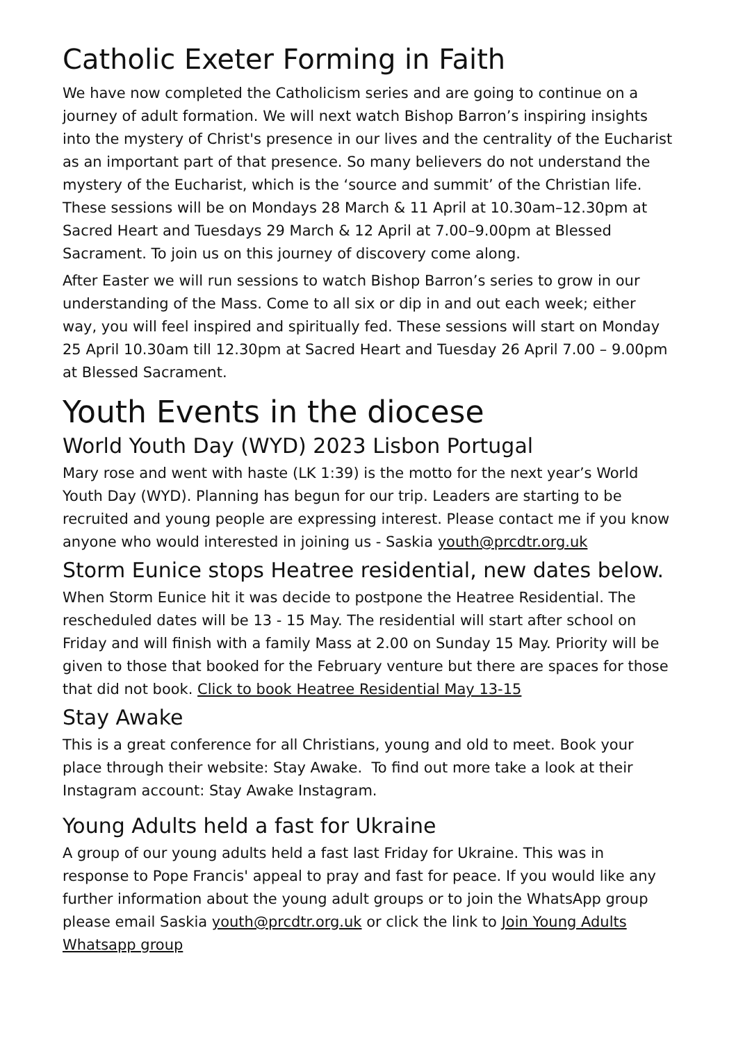Catholic Exeter Forming in Faith
We have now completed the Catholicism series and are going to continue on a journey of adult formation. We will next watch Bishop Barron’s inspiring insights into the mystery of Christ's presence in our lives and the centrality of the Eucharist as an important part of that presence. So many believers do not understand the mystery of the Eucharist, which is the ‘source and summit’ of the Christian life. These sessions will be on Mondays 28 March & 11 April at 10.30am–12.30pm at Sacred Heart and Tuesdays 29 March & 12 April at 7.00–9.00pm at Blessed Sacrament. To join us on this journey of discovery come along.
After Easter we will run sessions to watch Bishop Barron’s series to grow in our understanding of the Mass. Come to all six or dip in and out each week; either way, you will feel inspired and spiritually fed. These sessions will start on Monday 25 April 10.30am till 12.30pm at Sacred Heart and Tuesday 26 April 7.00 – 9.00pm at Blessed Sacrament.
Youth Events in the diocese
World Youth Day (WYD) 2023 Lisbon Portugal
Mary rose and went with haste (LK 1:39) is the motto for the next year’s World Youth Day (WYD). Planning has begun for our trip. Leaders are starting to be recruited and young people are expressing interest. Please contact me if you know anyone who would interested in joining us - Saskia youth@prcdtr.org.uk
Storm Eunice stops Heatree residential, new dates below.
When Storm Eunice hit it was decide to postpone the Heatree Residential. The rescheduled dates will be 13 - 15 May. The residential will start after school on Friday and will finish with a family Mass at 2.00 on Sunday 15 May. Priority will be given to those that booked for the February venture but there are spaces for those that did not book. Click to book Heatree Residential May 13-15
Stay Awake
This is a great conference for all Christians, young and old to meet. Book your place through their website: Stay Awake. To find out more take a look at their Instagram account: Stay Awake Instagram.
Young Adults held a fast for Ukraine
A group of our young adults held a fast last Friday for Ukraine. This was in response to Pope Francis' appeal to pray and fast for peace. If you would like any further information about the young adult groups or to join the WhatsApp group please email Saskia youth@prcdtr.org.uk or click the link to Join Young Adults Whatsapp group